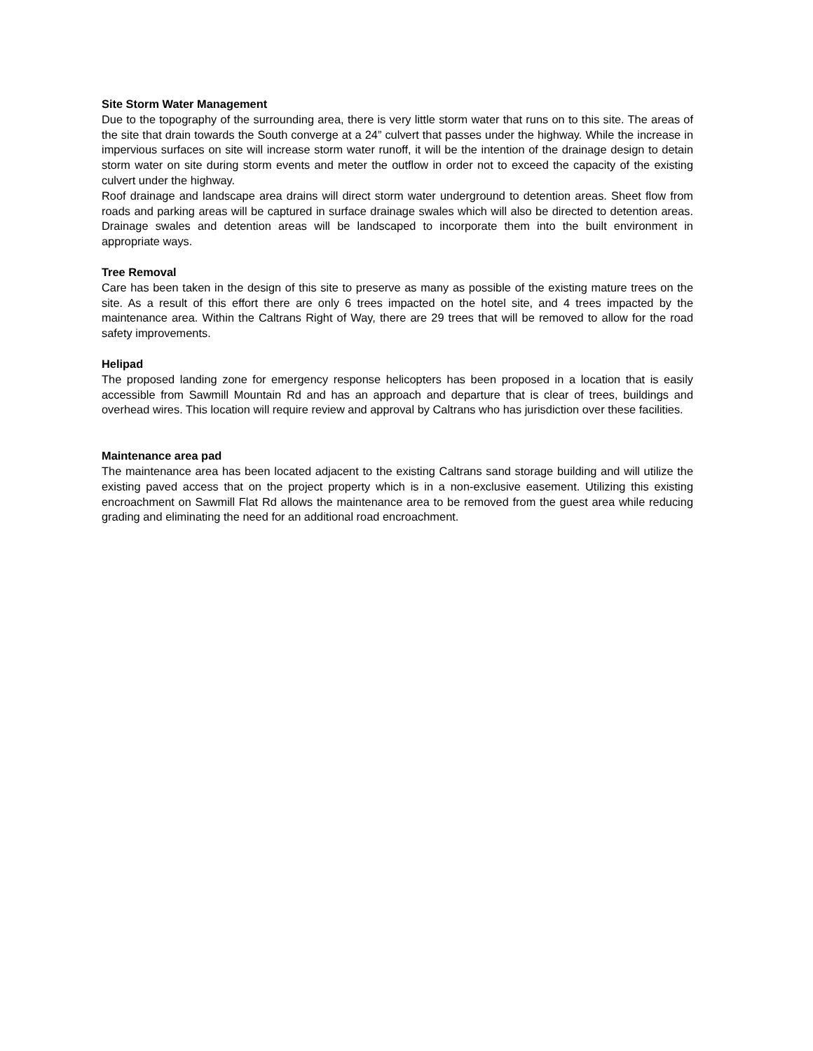Site Storm Water Management
Due to the topography of the surrounding area, there is very little storm water that runs on to this site. The areas of the site that drain towards the South converge at a 24” culvert that passes under the highway. While the increase in impervious surfaces on site will increase storm water runoff, it will be the intention of the drainage design to detain storm water on site during storm events and meter the outflow in order not to exceed the capacity of the existing culvert under the highway.
Roof drainage and landscape area drains will direct storm water underground to detention areas. Sheet flow from roads and parking areas will be captured in surface drainage swales which will also be directed to detention areas. Drainage swales and detention areas will be landscaped to incorporate them into the built environment in appropriate ways.
Tree Removal
Care has been taken in the design of this site to preserve as many as possible of the existing mature trees on the site. As a result of this effort there are only 6 trees impacted on the hotel site, and 4 trees impacted by the maintenance area. Within the Caltrans Right of Way, there are 29 trees that will be removed to allow for the road safety improvements.
Helipad
The proposed landing zone for emergency response helicopters has been proposed in a location that is easily accessible from Sawmill Mountain Rd and has an approach and departure that is clear of trees, buildings and overhead wires. This location will require review and approval by Caltrans who has jurisdiction over these facilities.
Maintenance area pad
The maintenance area has been located adjacent to the existing Caltrans sand storage building and will utilize the existing paved access that on the project property which is in a non-exclusive easement. Utilizing this existing encroachment on Sawmill Flat Rd allows the maintenance area to be removed from the guest area while reducing grading and eliminating the need for an additional road encroachment.